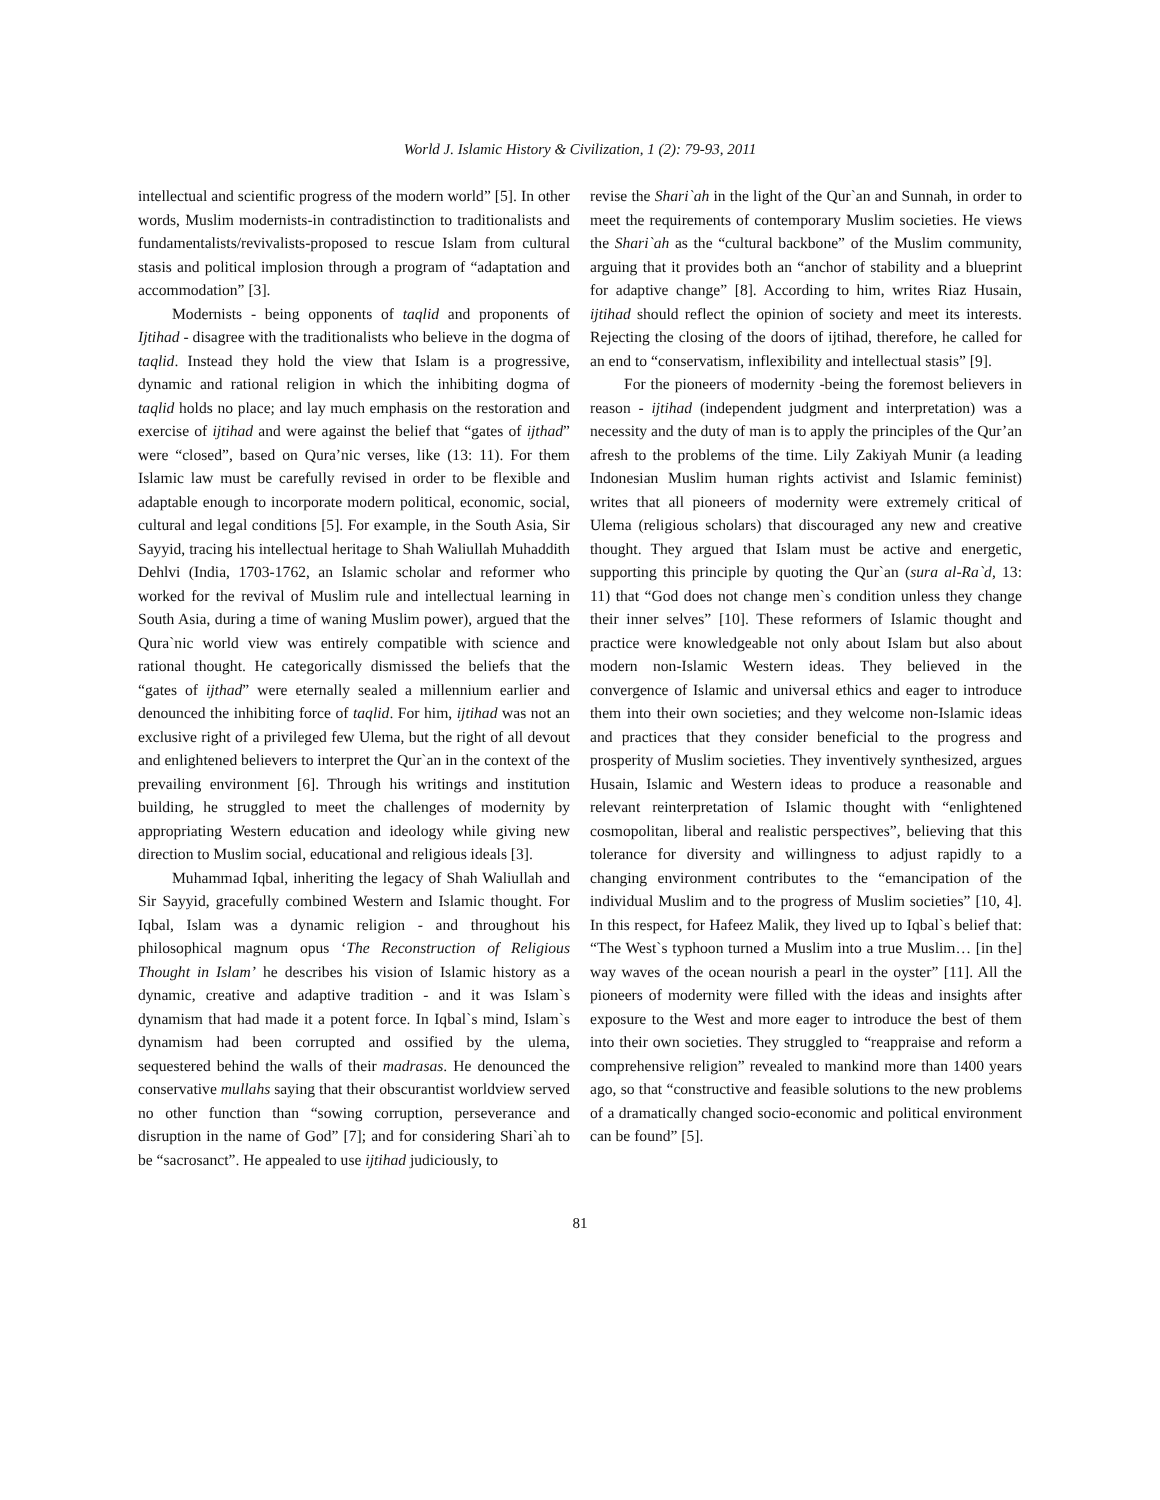World J. Islamic History & Civilization, 1 (2): 79-93, 2011
intellectual and scientific progress of the modern world” [5]. In other words, Muslim modernists-in contradistinction to traditionalists and fundamentalists/revivalists-proposed to rescue Islam from cultural stasis and political implosion through a program of “adaptation and accommodation” [3].
Modernists - being opponents of taqlid and proponents of Ijtihad - disagree with the traditionalists who believe in the dogma of taqlid. Instead they hold the view that Islam is a progressive, dynamic and rational religion in which the inhibiting dogma of taqlid holds no place; and lay much emphasis on the restoration and exercise of ijtihad and were against the belief that “gates of ijthad” were “closed”, based on Qura’nic verses, like (13: 11). For them Islamic law must be carefully revised in order to be flexible and adaptable enough to incorporate modern political, economic, social, cultural and legal conditions [5]. For example, in the South Asia, Sir Sayyid, tracing his intellectual heritage to Shah Waliullah Muhaddith Dehlvi (India, 1703-1762, an Islamic scholar and reformer who worked for the revival of Muslim rule and intellectual learning in South Asia, during a time of waning Muslim power), argued that the Qura`nic world view was entirely compatible with science and rational thought. He categorically dismissed the beliefs that the “gates of ijthad” were eternally sealed a millennium earlier and denounced the inhibiting force of taqlid. For him, ijtihad was not an exclusive right of a privileged few Ulema, but the right of all devout and enlightened believers to interpret the Qur`an in the context of the prevailing environment [6]. Through his writings and institution building, he struggled to meet the challenges of modernity by appropriating Western education and ideology while giving new direction to Muslim social, educational and religious ideals [3].
Muhammad Iqbal, inheriting the legacy of Shah Waliullah and Sir Sayyid, gracefully combined Western and Islamic thought. For Iqbal, Islam was a dynamic religion - and throughout his philosophical magnum opus ‘The Reconstruction of Religious Thought in Islam’ he describes his vision of Islamic history as a dynamic, creative and adaptive tradition - and it was Islam`s dynamism that had made it a potent force. In Iqbal`s mind, Islam`s dynamism had been corrupted and ossified by the ulema, sequestered behind the walls of their madrasas. He denounced the conservative mullahs saying that their obscurantist worldview served no other function than “sowing corruption, perseverance and disruption in the name of God” [7]; and for considering Shari`ah to be “sacrosanct”. He appealed to use ijtihad judiciously, to
revise the Shari`ah in the light of the Qur`an and Sunnah, in order to meet the requirements of contemporary Muslim societies. He views the Shari`ah as the “cultural backbone” of the Muslim community, arguing that it provides both an “anchor of stability and a blueprint for adaptive change” [8]. According to him, writes Riaz Husain, ijtihad should reflect the opinion of society and meet its interests. Rejecting the closing of the doors of ijtihad, therefore, he called for an end to “conservatism, inflexibility and intellectual stasis” [9].
For the pioneers of modernity -being the foremost believers in reason - ijtihad (independent judgment and interpretation) was a necessity and the duty of man is to apply the principles of the Qur’an afresh to the problems of the time. Lily Zakiyah Munir (a leading Indonesian Muslim human rights activist and Islamic feminist) writes that all pioneers of modernity were extremely critical of Ulema (religious scholars) that discouraged any new and creative thought. They argued that Islam must be active and energetic, supporting this principle by quoting the Qur`an (sura al-Ra`d, 13: 11) that “God does not change men`s condition unless they change their inner selves” [10]. These reformers of Islamic thought and practice were knowledgeable not only about Islam but also about modern non-Islamic Western ideas. They believed in the convergence of Islamic and universal ethics and eager to introduce them into their own societies; and they welcome non-Islamic ideas and practices that they consider beneficial to the progress and prosperity of Muslim societies. They inventively synthesized, argues Husain, Islamic and Western ideas to produce a reasonable and relevant reinterpretation of Islamic thought with “enlightened cosmopolitan, liberal and realistic perspectives”, believing that this tolerance for diversity and willingness to adjust rapidly to a changing environment contributes to the “emancipation of the individual Muslim and to the progress of Muslim societies” [10, 4]. In this respect, for Hafeez Malik, they lived up to Iqbal`s belief that: “The West`s typhoon turned a Muslim into a true Muslim… [in the] way waves of the ocean nourish a pearl in the oyster” [11]. All the pioneers of modernity were filled with the ideas and insights after exposure to the West and more eager to introduce the best of them into their own societies. They struggled to “reappraise and reform a comprehensive religion” revealed to mankind more than 1400 years ago, so that “constructive and feasible solutions to the new problems of a dramatically changed socio-economic and political environment can be found” [5].
81